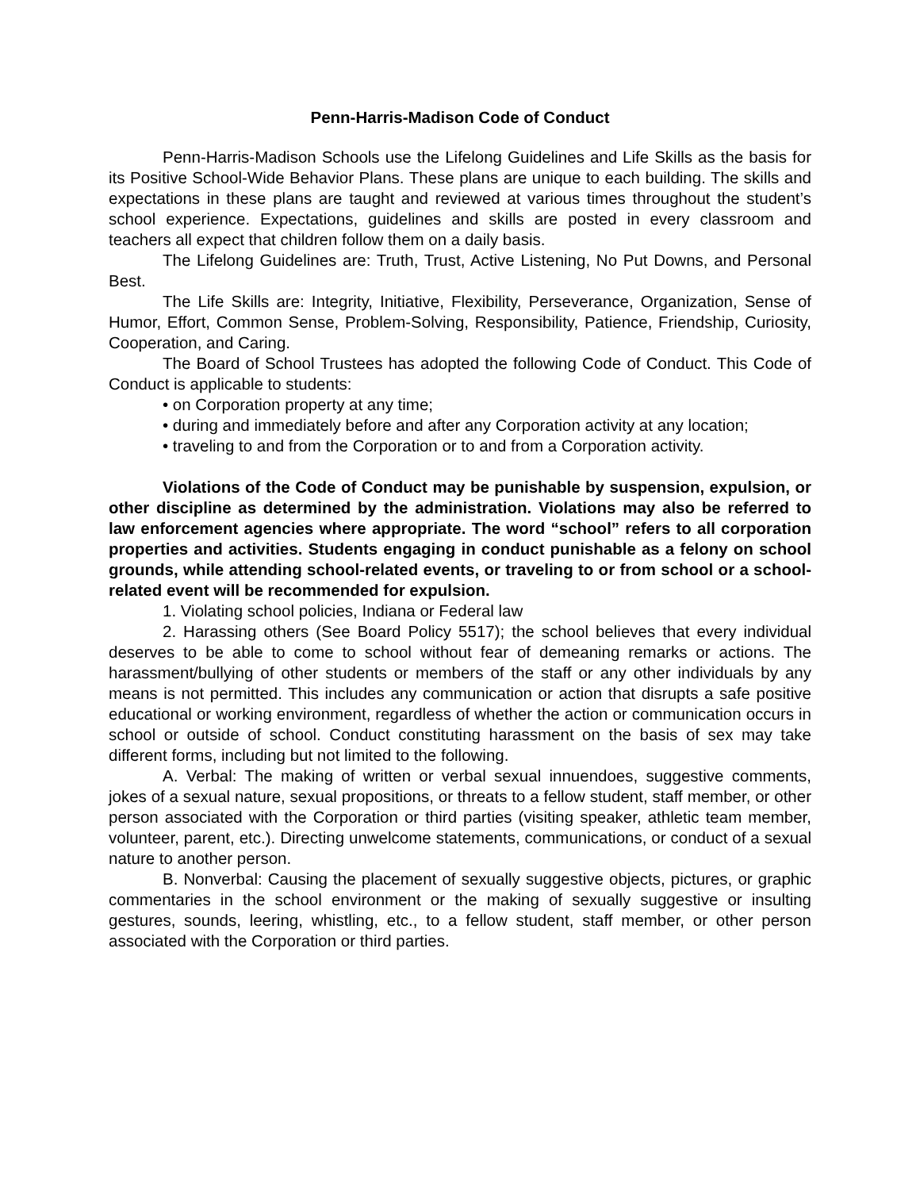Penn-Harris-Madison Code of Conduct
Penn-Harris-Madison Schools use the Lifelong Guidelines and Life Skills as the basis for its Positive School-Wide Behavior Plans. These plans are unique to each building. The skills and expectations in these plans are taught and reviewed at various times throughout the student’s school experience. Expectations, guidelines and skills are posted in every classroom and teachers all expect that children follow them on a daily basis.
The Lifelong Guidelines are: Truth, Trust, Active Listening, No Put Downs, and Personal Best.
The Life Skills are: Integrity, Initiative, Flexibility, Perseverance, Organization, Sense of Humor, Effort, Common Sense, Problem-Solving, Responsibility, Patience, Friendship, Curiosity, Cooperation, and Caring.
The Board of School Trustees has adopted the following Code of Conduct. This Code of Conduct is applicable to students:
• on Corporation property at any time;
• during and immediately before and after any Corporation activity at any location;
• traveling to and from the Corporation or to and from a Corporation activity.
Violations of the Code of Conduct may be punishable by suspension, expulsion, or other discipline as determined by the administration. Violations may also be referred to law enforcement agencies where appropriate. The word “school” refers to all corporation properties and activities. Students engaging in conduct punishable as a felony on school grounds, while attending school-related events, or traveling to or from school or a school-related event will be recommended for expulsion.
1. Violating school policies, Indiana or Federal law
2. Harassing others (See Board Policy 5517); the school believes that every individual deserves to be able to come to school without fear of demeaning remarks or actions. The harassment/bullying of other students or members of the staff or any other individuals by any means is not permitted. This includes any communication or action that disrupts a safe positive educational or working environment, regardless of whether the action or communication occurs in school or outside of school. Conduct constituting harassment on the basis of sex may take different forms, including but not limited to the following.
A. Verbal: The making of written or verbal sexual innuendoes, suggestive comments, jokes of a sexual nature, sexual propositions, or threats to a fellow student, staff member, or other person associated with the Corporation or third parties (visiting speaker, athletic team member, volunteer, parent, etc.). Directing unwelcome statements, communications, or conduct of a sexual nature to another person.
B. Nonverbal: Causing the placement of sexually suggestive objects, pictures, or graphic commentaries in the school environment or the making of sexually suggestive or insulting gestures, sounds, leering, whistling, etc., to a fellow student, staff member, or other person associated with the Corporation or third parties.